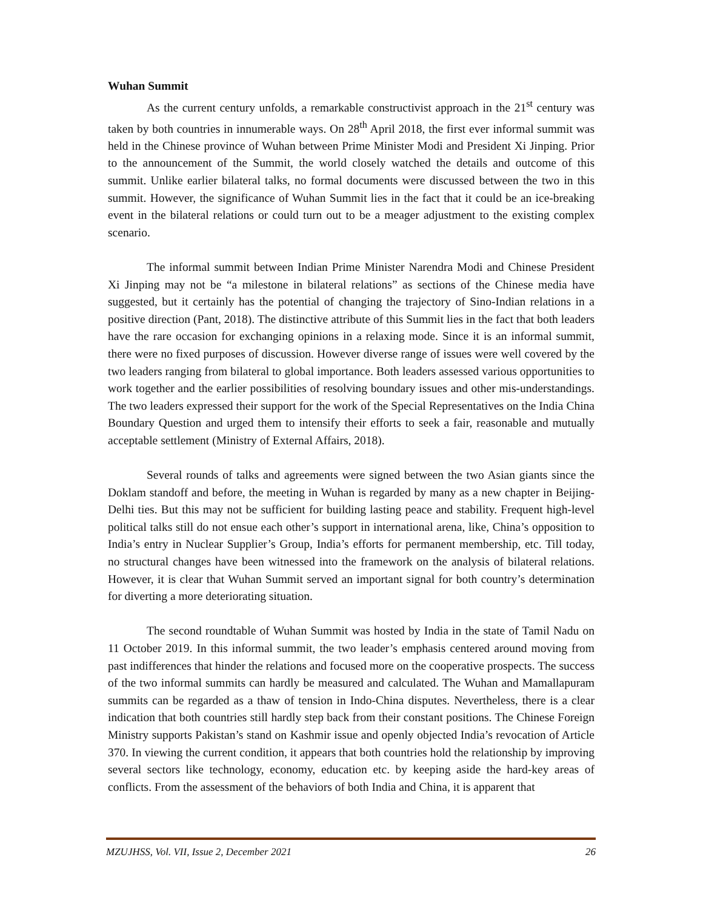Wuhan Summit
As the current century unfolds, a remarkable constructivist approach in the 21<sup>st</sup> century was taken by both countries in innumerable ways. On 28<sup>th</sup> April 2018, the first ever informal summit was held in the Chinese province of Wuhan between Prime Minister Modi and President Xi Jinping. Prior to the announcement of the Summit, the world closely watched the details and outcome of this summit. Unlike earlier bilateral talks, no formal documents were discussed between the two in this summit. However, the significance of Wuhan Summit lies in the fact that it could be an ice-breaking event in the bilateral relations or could turn out to be a meager adjustment to the existing complex scenario.
The informal summit between Indian Prime Minister Narendra Modi and Chinese President Xi Jinping may not be “a milestone in bilateral relations” as sections of the Chinese media have suggested, but it certainly has the potential of changing the trajectory of Sino-Indian relations in a positive direction (Pant, 2018). The distinctive attribute of this Summit lies in the fact that both leaders have the rare occasion for exchanging opinions in a relaxing mode. Since it is an informal summit, there were no fixed purposes of discussion. However diverse range of issues were well covered by the two leaders ranging from bilateral to global importance. Both leaders assessed various opportunities to work together and the earlier possibilities of resolving boundary issues and other mis-understandings. The two leaders expressed their support for the work of the Special Representatives on the India China Boundary Question and urged them to intensify their efforts to seek a fair, reasonable and mutually acceptable settlement (Ministry of External Affairs, 2018).
Several rounds of talks and agreements were signed between the two Asian giants since the Doklam standoff and before, the meeting in Wuhan is regarded by many as a new chapter in Beijing-Delhi ties. But this may not be sufficient for building lasting peace and stability. Frequent high-level political talks still do not ensue each other’s support in international arena, like, China’s opposition to India’s entry in Nuclear Supplier’s Group, India’s efforts for permanent membership, etc. Till today, no structural changes have been witnessed into the framework on the analysis of bilateral relations. However, it is clear that Wuhan Summit served an important signal for both country’s determination for diverting a more deteriorating situation.
The second roundtable of Wuhan Summit was hosted by India in the state of Tamil Nadu on 11 October 2019. In this informal summit, the two leader’s emphasis centered around moving from past indifferences that hinder the relations and focused more on the cooperative prospects. The success of the two informal summits can hardly be measured and calculated. The Wuhan and Mamallapuram summits can be regarded as a thaw of tension in Indo-China disputes. Nevertheless, there is a clear indication that both countries still hardly step back from their constant positions. The Chinese Foreign Ministry supports Pakistan’s stand on Kashmir issue and openly objected India’s revocation of Article 370. In viewing the current condition, it appears that both countries hold the relationship by improving several sectors like technology, economy, education etc. by keeping aside the hard-key areas of conflicts. From the assessment of the behaviors of both India and China, it is apparent that
MZUJHSS, Vol. VII, Issue 2, December 2021 26